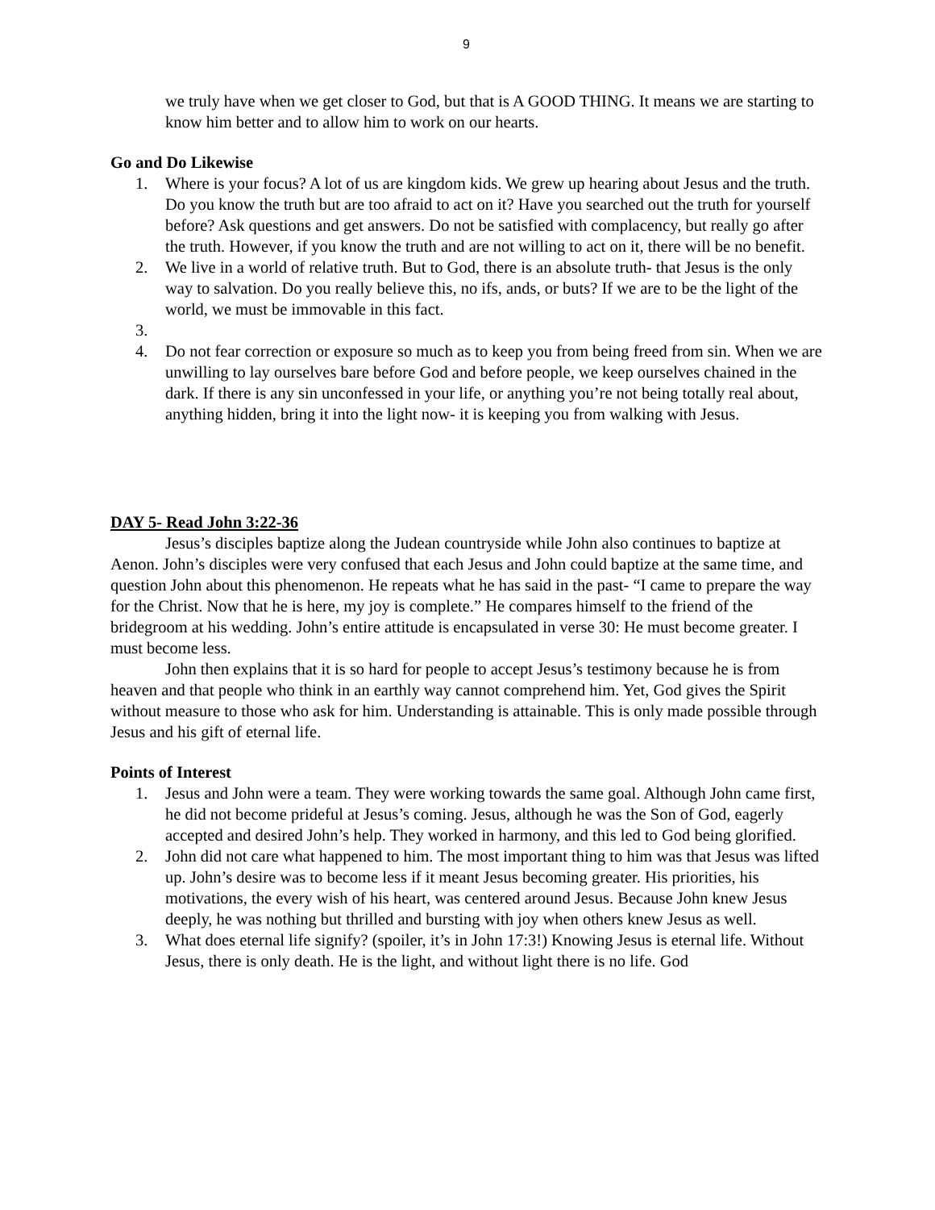9
we truly have when we get closer to God, but that is A GOOD THING. It means we are starting to know him better and to allow him to work on our hearts.
Go and Do Likewise
1. Where is your focus? A lot of us are kingdom kids. We grew up hearing about Jesus and the truth. Do you know the truth but are too afraid to act on it? Have you searched out the truth for yourself before? Ask questions and get answers. Do not be satisfied with complacency, but really go after the truth. However, if you know the truth and are not willing to act on it, there will be no benefit.
2. We live in a world of relative truth. But to God, there is an absolute truth- that Jesus is the only way to salvation. Do you really believe this, no ifs, ands, or buts? If we are to be the light of the world, we must be immovable in this fact.
3.
4. Do not fear correction or exposure so much as to keep you from being freed from sin. When we are unwilling to lay ourselves bare before God and before people, we keep ourselves chained in the dark. If there is any sin unconfessed in your life, or anything you’re not being totally real about, anything hidden, bring it into the light now- it is keeping you from walking with Jesus.
DAY 5- Read John 3:22-36
Jesus’s disciples baptize along the Judean countryside while John also continues to baptize at Aenon. John’s disciples were very confused that each Jesus and John could baptize at the same time, and question John about this phenomenon. He repeats what he has said in the past- “I came to prepare the way for the Christ. Now that he is here, my joy is complete.” He compares himself to the friend of the bridegroom at his wedding. John’s entire attitude is encapsulated in verse 30: He must become greater. I must become less.
John then explains that it is so hard for people to accept Jesus’s testimony because he is from heaven and that people who think in an earthly way cannot comprehend him. Yet, God gives the Spirit without measure to those who ask for him. Understanding is attainable. This is only made possible through Jesus and his gift of eternal life.
Points of Interest
1. Jesus and John were a team. They were working towards the same goal. Although John came first, he did not become prideful at Jesus’s coming. Jesus, although he was the Son of God, eagerly accepted and desired John’s help. They worked in harmony, and this led to God being glorified.
2. John did not care what happened to him. The most important thing to him was that Jesus was lifted up. John’s desire was to become less if it meant Jesus becoming greater. His priorities, his motivations, the every wish of his heart, was centered around Jesus. Because John knew Jesus deeply, he was nothing but thrilled and bursting with joy when others knew Jesus as well.
3. What does eternal life signify? (spoiler, it’s in John 17:3!) Knowing Jesus is eternal life. Without Jesus, there is only death. He is the light, and without light there is no life. God